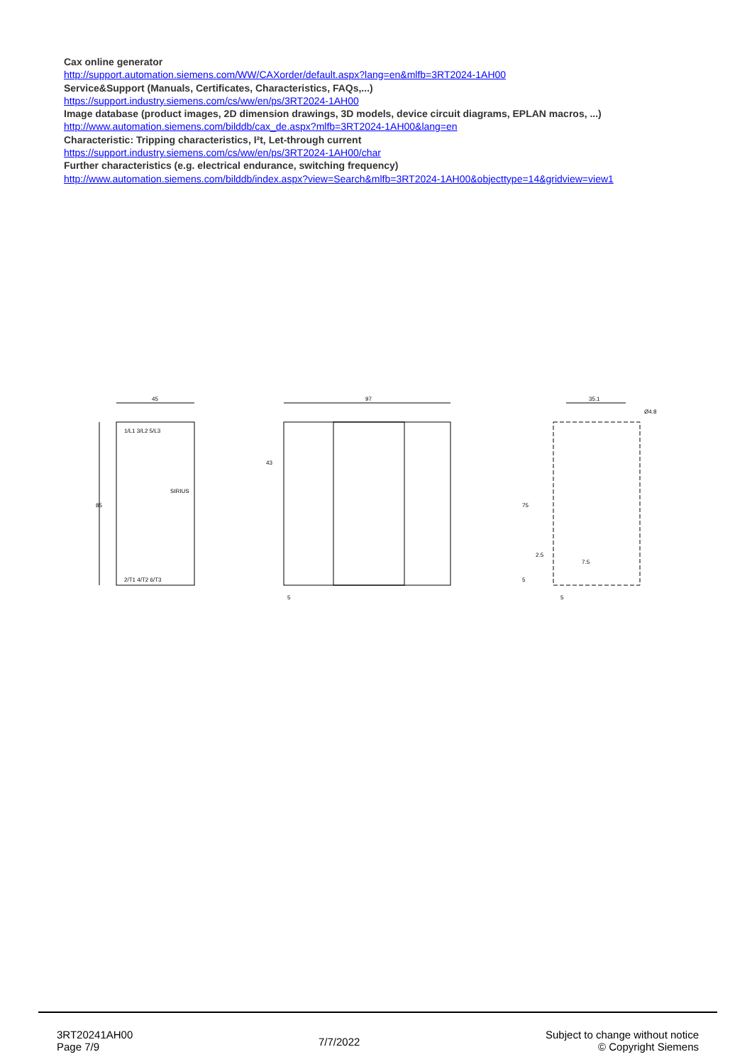Cax online generator
http://support.automation.siemens.com/WW/CAXorder/default.aspx?lang=en&mlfb=3RT2024-1AH00
Service&Support (Manuals, Certificates, Characteristics, FAQs,...)
https://support.industry.siemens.com/cs/ww/en/ps/3RT2024-1AH00
Image database (product images, 2D dimension drawings, 3D models, device circuit diagrams, EPLAN macros, ...)
http://www.automation.siemens.com/bilddb/cax_de.aspx?mlfb=3RT2024-1AH00&lang=en
Characteristic: Tripping characteristics, I²t, Let-through current
https://support.industry.siemens.com/cs/ww/en/ps/3RT2024-1AH00/char
Further characteristics (e.g. electrical endurance, switching frequency)
http://www.automation.siemens.com/bilddb/index.aspx?view=Search&mlfb=3RT2024-1AH00&objecttype=14&gridview=view1
45
85
1/L1 3/L2 5/L3
SIRIUS
2/T1 4/T2 6/T3
97
5
43
35.1
Ø4.8
75
2.5
7.5
5
5
3RT20241AH00
Page 7/9
7/7/2022
Subject to change without notice
© Copyright Siemens